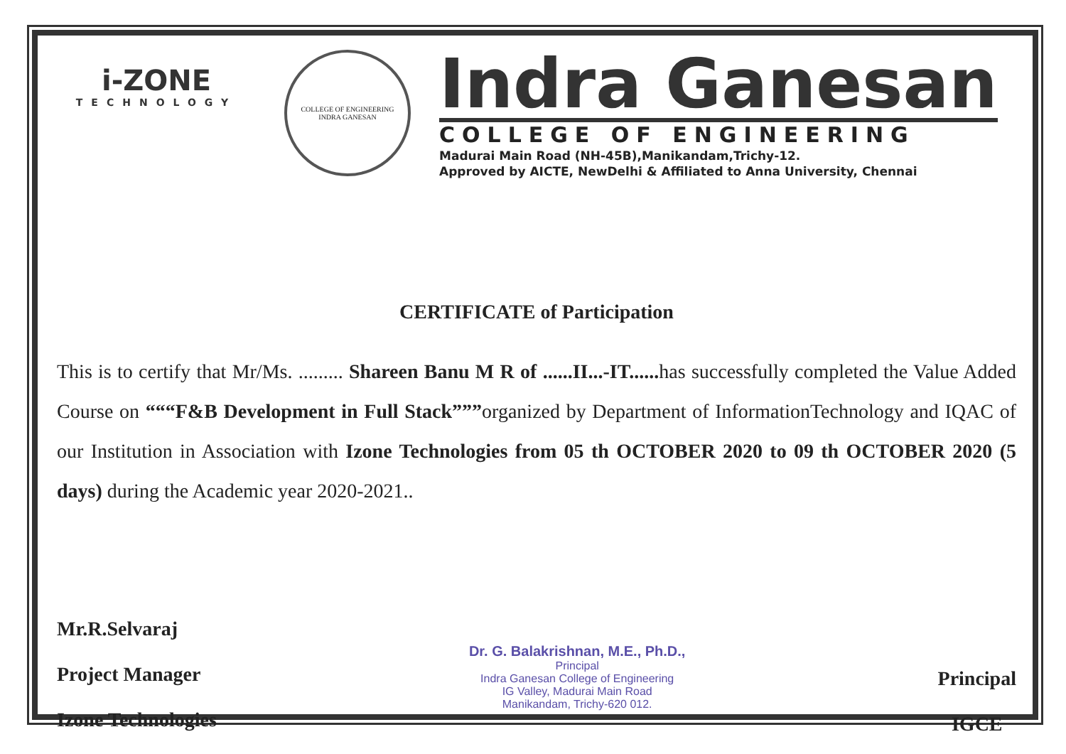i-ZONE
TECHNOLOGY
COLLEGE OF ENGINEERING
INDRA GANESAN
Indra Ganesan
COLLEGE OF ENGINEERING
Madurai Main Road (NH-45B),Manikandam,Trichy-12.
Approved by AICTE, NewDelhi & Affiliated to Anna University, Chennai
CERTIFICATE of Participation
This is to certify that Mr/Ms. ......... Shareen Banu M R of ......II...-IT...... has successfully completed the Value Added Course on “““F&B Development in Full Stack”””organized by Department of InformationTechnology and IQAC of our Institution in Association with Izone Technologies from 05 th OCTOBER 2020 to 09 th OCTOBER 2020 (5 days) during the Academic year 2020-2021..
Mr.R.Selvaraj
Project Manager
Izone Technologies
Dr. G. Balakrishnan, M.E., Ph.D.,
Principal
Indra Ganesan College of Engineering
IG Valley, Madurai Main Road
Manikandam, Trichy-620 012.
Principal
IGCE